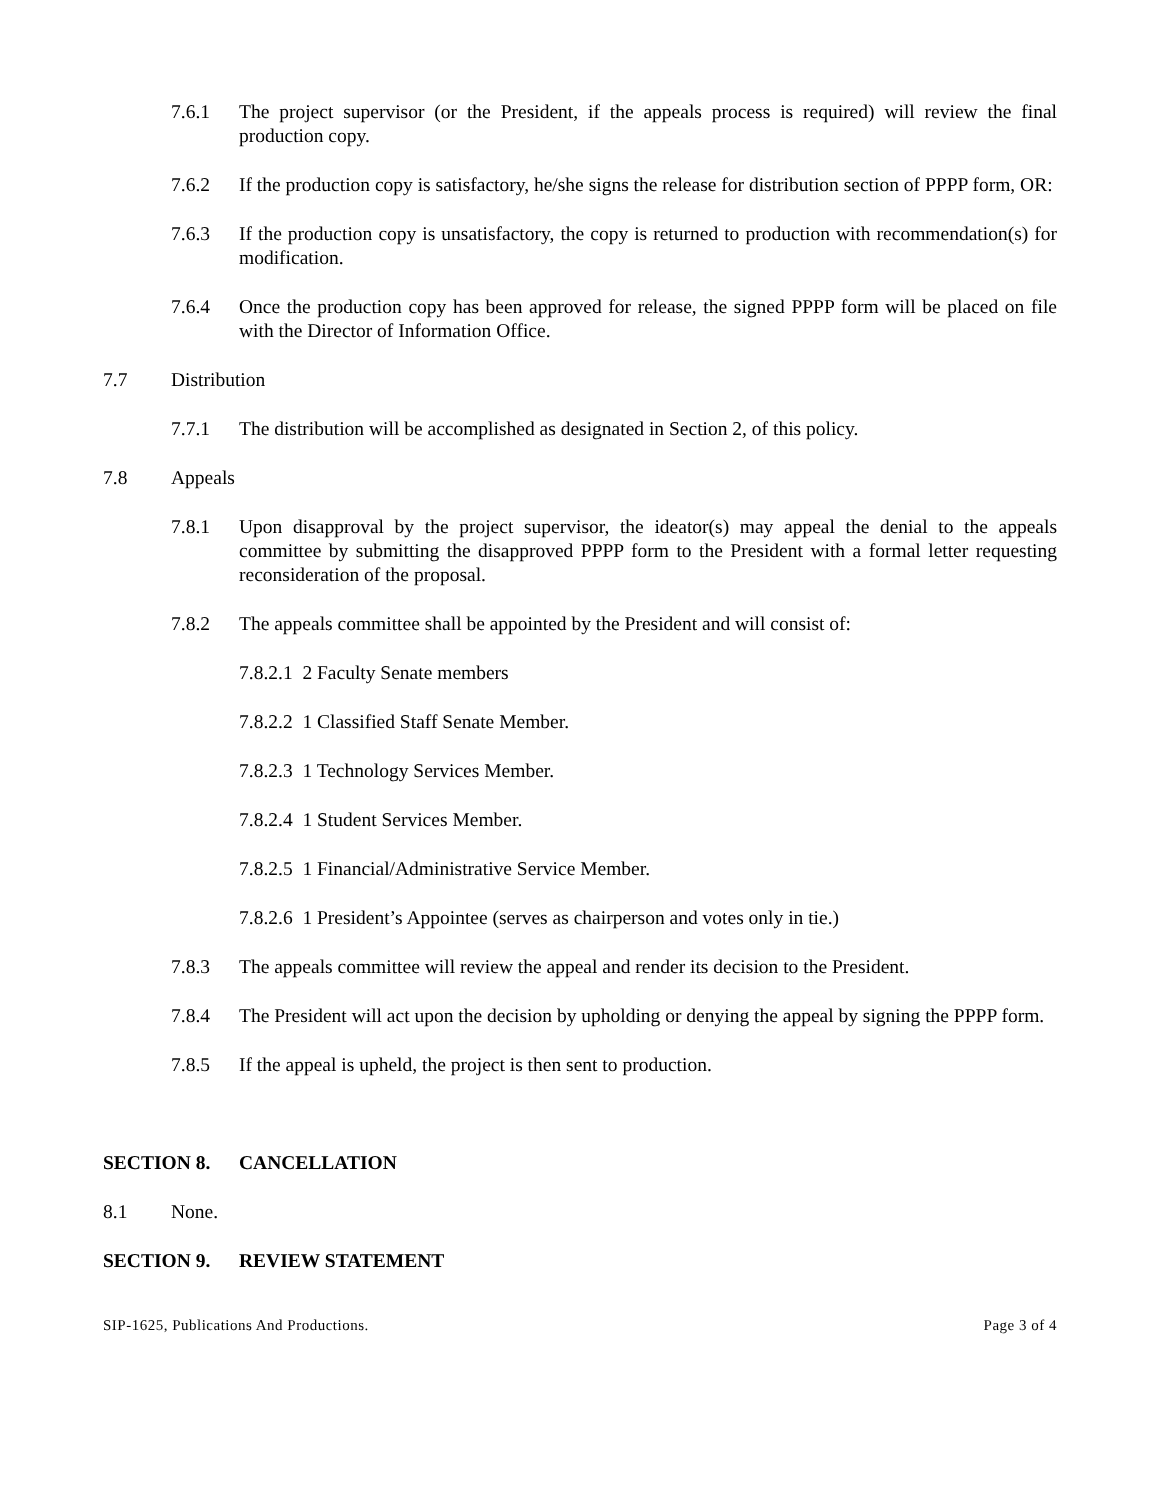7.6.1 The project supervisor (or the President, if the appeals process is required) will review the final production copy.
7.6.2 If the production copy is satisfactory, he/she signs the release for distribution section of PPPP form, OR:
7.6.3 If the production copy is unsatisfactory, the copy is returned to production with recommendation(s) for modification.
7.6.4 Once the production copy has been approved for release, the signed PPPP form will be placed on file with the Director of Information Office.
7.7 Distribution
7.7.1 The distribution will be accomplished as designated in Section 2, of this policy.
7.8 Appeals
7.8.1 Upon disapproval by the project supervisor, the ideator(s) may appeal the denial to the appeals committee by submitting the disapproved PPPP form to the President with a formal letter requesting reconsideration of the proposal.
7.8.2 The appeals committee shall be appointed by the President and will consist of:
7.8.2.1 2 Faculty Senate members
7.8.2.2 1 Classified Staff Senate Member.
7.8.2.3 1 Technology Services Member.
7.8.2.4 1 Student Services Member.
7.8.2.5 1 Financial/Administrative Service Member.
7.8.2.6 1 President’s Appointee (serves as chairperson and votes only in tie.)
7.8.3 The appeals committee will review the appeal and render its decision to the President.
7.8.4 The President will act upon the decision by upholding or denying the appeal by signing the PPPP form.
7.8.5 If the appeal is upheld, the project is then sent to production.
SECTION 8. CANCELLATION
8.1 None.
SECTION 9. REVIEW STATEMENT
SIP-1625, Publications And Productions. Page 3 of 4